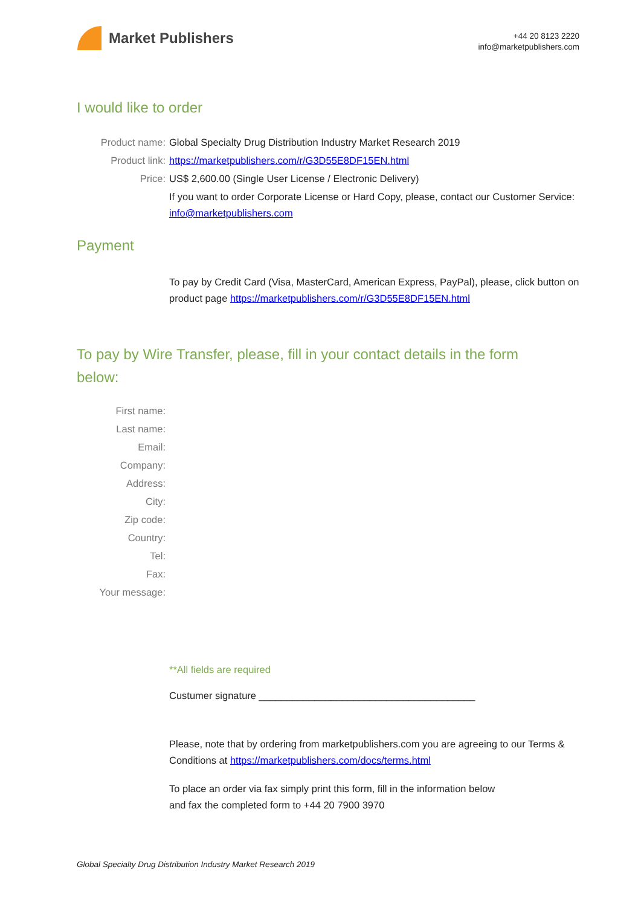Market Publishers
+44 20 8123 2220
info@marketpublishers.com
I would like to order
Product name: Global Specialty Drug Distribution Industry Market Research 2019
Product link: https://marketpublishers.com/r/G3D55E8DF15EN.html
Price: US$ 2,600.00 (Single User License / Electronic Delivery)
If you want to order Corporate License or Hard Copy, please, contact our Customer Service:
info@marketpublishers.com
Payment
To pay by Credit Card (Visa, MasterCard, American Express, PayPal), please, click button on product page https://marketpublishers.com/r/G3D55E8DF15EN.html
To pay by Wire Transfer, please, fill in your contact details in the form below:
First name:
Last name:
Email:
Company:
Address:
City:
Zip code:
Country:
Tel:
Fax:
Your message:
**All fields are required
Custumer signature _______________________________________
Please, note that by ordering from marketpublishers.com you are agreeing to our Terms & Conditions at https://marketpublishers.com/docs/terms.html
To place an order via fax simply print this form, fill in the information below
and fax the completed form to +44 20 7900 3970
Global Specialty Drug Distribution Industry Market Research 2019